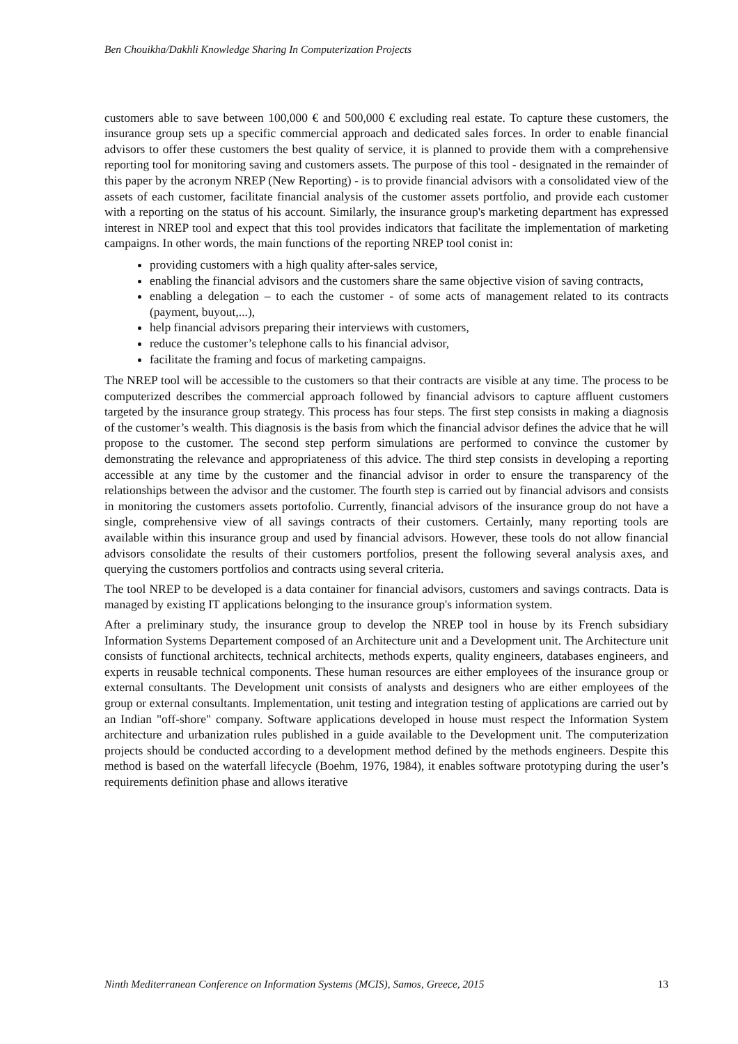Ben Chouikha/Dakhli Knowledge Sharing In Computerization Projects
customers able to save between 100,000 € and 500,000 € excluding real estate. To capture these customers, the insurance group sets up a specific commercial approach and dedicated sales forces. In order to enable financial advisors to offer these customers the best quality of service, it is planned to provide them with a comprehensive reporting tool for monitoring saving and customers assets. The purpose of this tool - designated in the remainder of this paper by the acronym NREP (New Reporting) - is to provide financial advisors with a consolidated view of the assets of each customer, facilitate financial analysis of the customer assets portfolio, and provide each customer with a reporting on the status of his account. Similarly, the insurance group's marketing department has expressed interest in NREP tool and expect that this tool provides indicators that facilitate the implementation of marketing campaigns. In other words, the main functions of the reporting NREP tool conist in:
providing customers with a high quality after-sales service,
enabling the financial advisors and the customers share the same objective vision of saving contracts,
enabling a delegation – to each the customer - of some acts of management related to its contracts (payment, buyout,...),
help financial advisors preparing their interviews with customers,
reduce the customer’s telephone calls to his financial advisor,
facilitate the framing and focus of marketing campaigns.
The NREP tool will be accessible to the customers so that their contracts are visible at any time. The process to be computerized describes the commercial approach followed by financial advisors to capture affluent customers targeted by the insurance group strategy. This process has four steps. The first step consists in making a diagnosis of the customer’s wealth. This diagnosis is the basis from which the financial advisor defines the advice that he will propose to the customer. The second step perform simulations are performed to convince the customer by demonstrating the relevance and appropriateness of this advice. The third step consists in developing a reporting accessible at any time by the customer and the financial advisor in order to ensure the transparency of the relationships between the advisor and the customer. The fourth step is carried out by financial advisors and consists in monitoring the customers assets portofolio. Currently, financial advisors of the insurance group do not have a single, comprehensive view of all savings contracts of their customers. Certainly, many reporting tools are available within this insurance group and used by financial advisors. However, these tools do not allow financial advisors consolidate the results of their customers portfolios, present the following several analysis axes, and querying the customers portfolios and contracts using several criteria.
The tool NREP to be developed is a data container for financial advisors, customers and savings contracts. Data is managed by existing IT applications belonging to the insurance group's information system.
After a preliminary study, the insurance group to develop the NREP tool in house by its French subsidiary Information Systems Departement composed of an Architecture unit and a Development unit. The Architecture unit consists of functional architects, technical architects, methods experts, quality engineers, databases engineers, and experts in reusable technical components. These human resources are either employees of the insurance group or external consultants. The Development unit consists of analysts and designers who are either employees of the group or external consultants. Implementation, unit testing and integration testing of applications are carried out by an Indian "off-shore" company. Software applications developed in house must respect the Information System architecture and urbanization rules published in a guide available to the Development unit. The computerization projects should be conducted according to a development method defined by the methods engineers. Despite this method is based on the waterfall lifecycle (Boehm, 1976, 1984), it enables software prototyping during the user’s requirements definition phase and allows iterative
Ninth Mediterranean Conference on Information Systems (MCIS), Samos, Greece, 2015 13